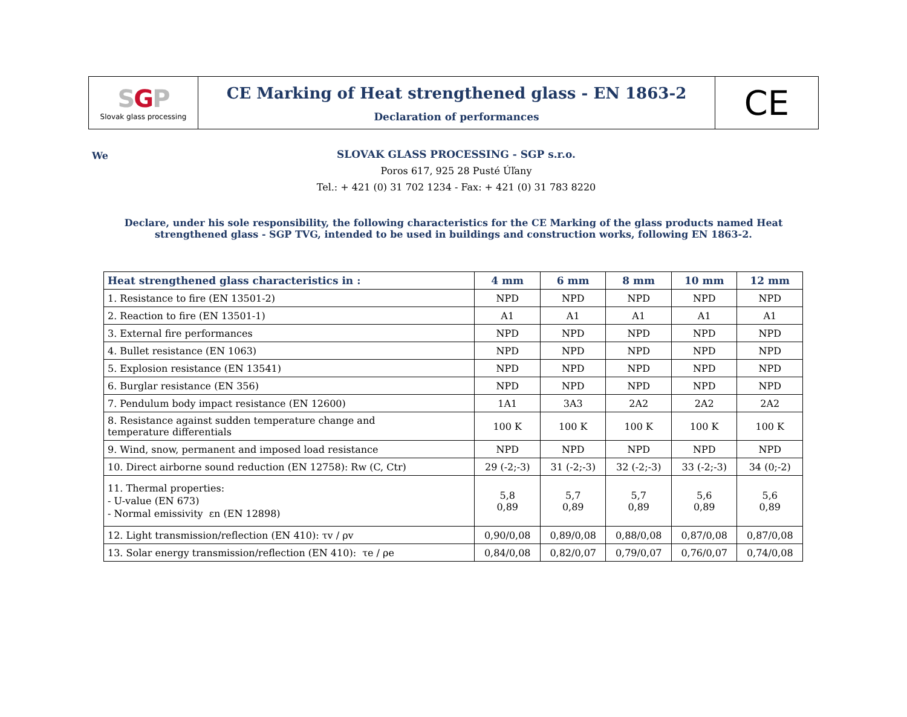SGP
Slovak glass processing
CE Marking of Heat strengthened glass - EN 1863-2
Declaration of performances
CE
We
SLOVAK GLASS PROCESSING - SGP s.r.o.
Poros 617, 925 28 Pusté Úľany
Tel.: + 421 (0) 31 702 1234 - Fax: + 421 (0) 31 783 8220
Declare, under his sole responsibility, the following characteristics for the CE Marking of the glass products named Heat strengthened glass - SGP TVG, intended to be used in buildings and construction works, following EN 1863-2.
| Heat strengthened glass characteristics in : | 4 mm | 6 mm | 8 mm | 10 mm | 12 mm |
| --- | --- | --- | --- | --- | --- |
| 1. Resistance to fire (EN 13501-2) | NPD | NPD | NPD | NPD | NPD |
| 2. Reaction to fire (EN 13501-1) | A1 | A1 | A1 | A1 | A1 |
| 3. External fire performances | NPD | NPD | NPD | NPD | NPD |
| 4. Bullet resistance (EN 1063) | NPD | NPD | NPD | NPD | NPD |
| 5. Explosion resistance (EN 13541) | NPD | NPD | NPD | NPD | NPD |
| 6. Burglar resistance (EN 356) | NPD | NPD | NPD | NPD | NPD |
| 7. Pendulum body impact resistance (EN 12600) | 1A1 | 3A3 | 2A2 | 2A2 | 2A2 |
| 8. Resistance against sudden temperature change and temperature differentials | 100 K | 100 K | 100 K | 100 K | 100 K |
| 9. Wind, snow, permanent and imposed load resistance | NPD | NPD | NPD | NPD | NPD |
| 10. Direct airborne sound reduction (EN 12758): Rw (C, Ctr) | 29 (-2;-3) | 31 (-2;-3) | 32 (-2;-3) | 33 (-2;-3) | 34 (0;-2) |
| 11. Thermal properties: - U-value (EN 673) - Normal emissivity εn (EN 12898) | 5,8 0,89 | 5,7 0,89 | 5,7 0,89 | 5,6 0,89 | 5,6 0,89 |
| 12. Light transmission/reflection (EN 410): τv / ρv | 0,90/0,08 | 0,89/0,08 | 0,88/0,08 | 0,87/0,08 | 0,87/0,08 |
| 13. Solar energy transmission/reflection (EN 410): τe / ρe | 0,84/0,08 | 0,82/0,07 | 0,79/0,07 | 0,76/0,07 | 0,74/0,08 |